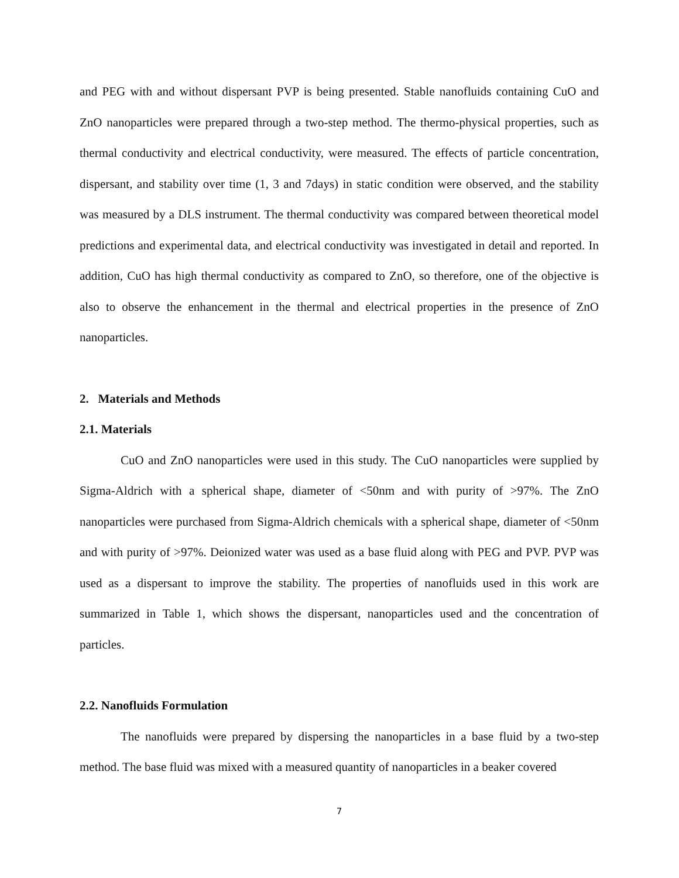and PEG with and without dispersant PVP is being presented. Stable nanofluids containing CuO and ZnO nanoparticles were prepared through a two-step method. The thermo-physical properties, such as thermal conductivity and electrical conductivity, were measured. The effects of particle concentration, dispersant, and stability over time (1, 3 and 7days) in static condition were observed, and the stability was measured by a DLS instrument. The thermal conductivity was compared between theoretical model predictions and experimental data, and electrical conductivity was investigated in detail and reported. In addition, CuO has high thermal conductivity as compared to ZnO, so therefore, one of the objective is also to observe the enhancement in the thermal and electrical properties in the presence of ZnO nanoparticles.
2. Materials and Methods
2.1. Materials
CuO and ZnO nanoparticles were used in this study. The CuO nanoparticles were supplied by Sigma-Aldrich with a spherical shape, diameter of <50nm and with purity of >97%. The ZnO nanoparticles were purchased from Sigma-Aldrich chemicals with a spherical shape, diameter of <50nm and with purity of >97%. Deionized water was used as a base fluid along with PEG and PVP. PVP was used as a dispersant to improve the stability. The properties of nanofluids used in this work are summarized in Table 1, which shows the dispersant, nanoparticles used and the concentration of particles.
2.2. Nanofluids Formulation
The nanofluids were prepared by dispersing the nanoparticles in a base fluid by a two-step method. The base fluid was mixed with a measured quantity of nanoparticles in a beaker covered
7